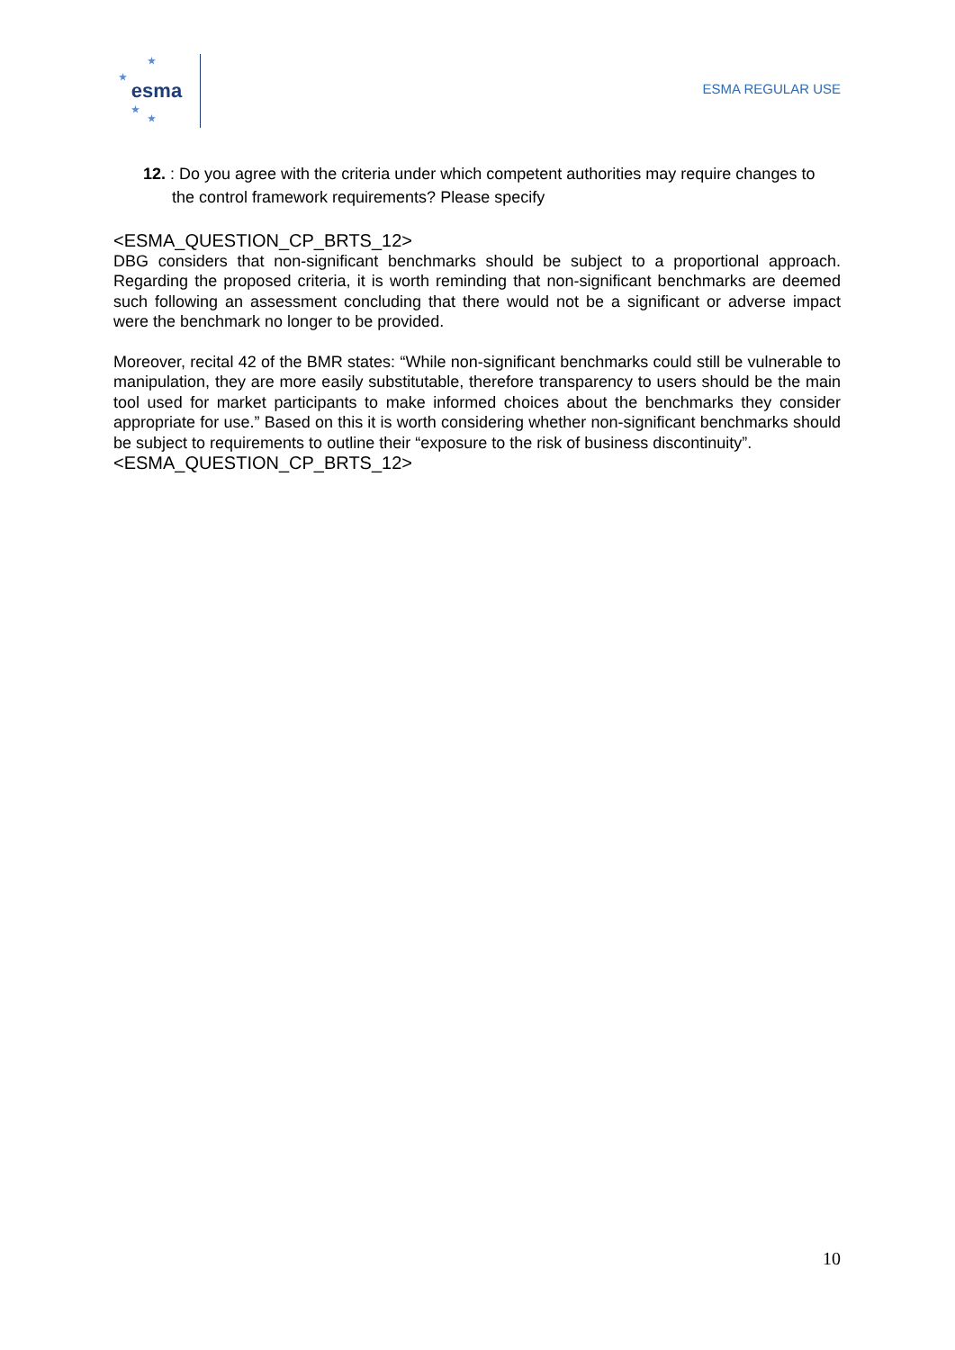★
★
★
★
esma
ESMA REGULAR USE
12. : Do you agree with the criteria under which competent authorities may require changes to the control framework requirements? Please specify
<ESMA_QUESTION_CP_BRTS_12>
DBG considers that non-significant benchmarks should be subject to a proportional approach. Regarding the proposed criteria, it is worth reminding that non-significant benchmarks are deemed such following an assessment concluding that there would not be a significant or adverse impact were the benchmark no longer to be provided.
Moreover, recital 42 of the BMR states: “While non-significant benchmarks could still be vulnerable to manipulation, they are more easily substitutable, therefore transparency to users should be the main tool used for market participants to make informed choices about the benchmarks they consider appropriate for use.” Based on this it is worth considering whether non-significant benchmarks should be subject to requirements to outline their “exposure to the risk of business discontinuity”.
<ESMA_QUESTION_CP_BRTS_12>
10